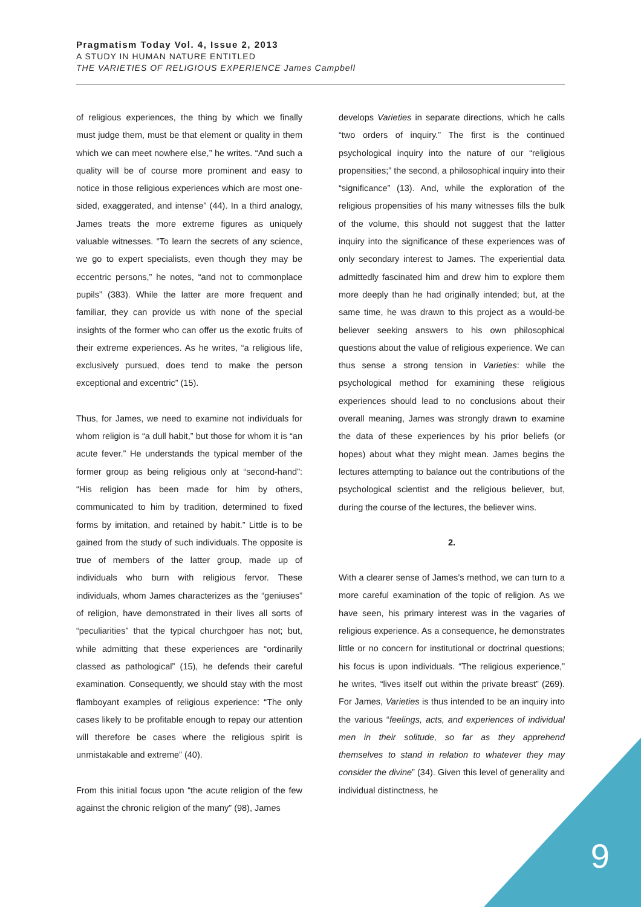Pragmatism Today Vol. 4, Issue 2, 2013
A STUDY IN HUMAN NATURE ENTITLED
THE VARIETIES OF RELIGIOUS EXPERIENCE James Campbell
of religious experiences, the thing by which we finally must judge them, must be that element or quality in them which we can meet nowhere else,” he writes. “And such a quality will be of course more prominent and easy to notice in those religious experiences which are most one-sided, exaggerated, and intense” (44). In a third analogy, James treats the more extreme figures as uniquely valuable witnesses. “To learn the secrets of any science, we go to expert specialists, even though they may be eccentric persons,” he notes, “and not to commonplace pupils” (383). While the latter are more frequent and familiar, they can provide us with none of the special insights of the former who can offer us the exotic fruits of their extreme experiences. As he writes, “a religious life, exclusively pursued, does tend to make the person exceptional and excentric” (15).
Thus, for James, we need to examine not individuals for whom religion is “a dull habit,” but those for whom it is “an acute fever.” He understands the typical member of the former group as being religious only at “second-hand”: “His religion has been made for him by others, communicated to him by tradition, determined to fixed forms by imitation, and retained by habit.” Little is to be gained from the study of such individuals. The opposite is true of members of the latter group, made up of individuals who burn with religious fervor. These individuals, whom James characterizes as the “geniuses” of religion, have demonstrated in their lives all sorts of “peculiarities” that the typical churchgoer has not; but, while admitting that these experiences are “ordinarily classed as pathological” (15), he defends their careful examination. Consequently, we should stay with the most flamboyant examples of religious experience: “The only cases likely to be profitable enough to repay our attention will therefore be cases where the religious spirit is unmistakable and extreme” (40).
From this initial focus upon “the acute religion of the few against the chronic religion of the many” (98), James
develops Varieties in separate directions, which he calls “two orders of inquiry.” The first is the continued psychological inquiry into the nature of our “religious propensities;” the second, a philosophical inquiry into their “significance” (13). And, while the exploration of the religious propensities of his many witnesses fills the bulk of the volume, this should not suggest that the latter inquiry into the significance of these experiences was of only secondary interest to James. The experiential data admittedly fascinated him and drew him to explore them more deeply than he had originally intended; but, at the same time, he was drawn to this project as a would-be believer seeking answers to his own philosophical questions about the value of religious experience. We can thus sense a strong tension in Varieties: while the psychological method for examining these religious experiences should lead to no conclusions about their overall meaning, James was strongly drawn to examine the data of these experiences by his prior beliefs (or hopes) about what they might mean. James begins the lectures attempting to balance out the contributions of the psychological scientist and the religious believer, but, during the course of the lectures, the believer wins.
2.
With a clearer sense of James’s method, we can turn to a more careful examination of the topic of religion. As we have seen, his primary interest was in the vagaries of religious experience. As a consequence, he demonstrates little or no concern for institutional or doctrinal questions; his focus is upon individuals. “The religious experience,” he writes, “lives itself out within the private breast” (269). For James, Varieties is thus intended to be an inquiry into the various “feelings, acts, and experiences of individual men in their solitude, so far as they apprehend themselves to stand in relation to whatever they may consider the divine” (34). Given this level of generality and individual distinctness, he
9